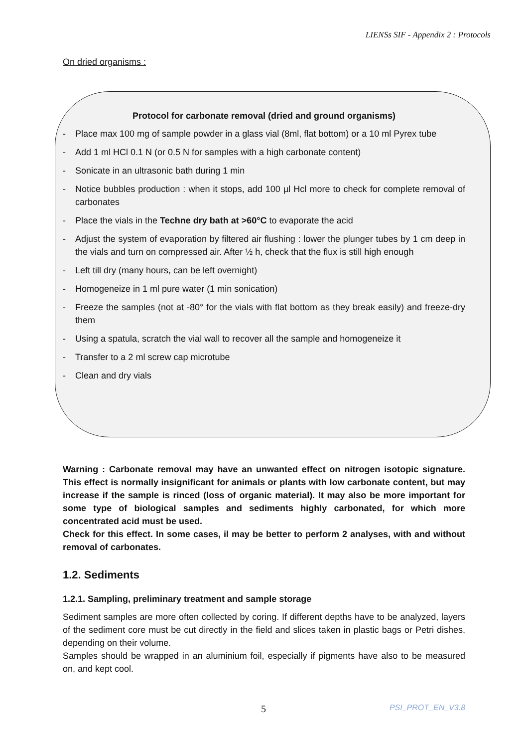LIENSs SIF - Appendix 2 : Protocols
On dried organisms :
Protocol for carbonate removal (dried and ground organisms)
- Place max 100 mg of sample powder in a glass vial (8ml, flat bottom) or a 10 ml Pyrex tube
- Add 1 ml HCl 0.1 N (or 0.5 N for samples with a high carbonate content)
- Sonicate in an ultrasonic bath during 1 min
- Notice bubbles production : when it stops, add 100 µl Hcl more to check for complete removal of carbonates
- Place the vials in the Techne dry bath at >60°C to evaporate the acid
- Adjust the system of evaporation by filtered air flushing : lower the plunger tubes by 1 cm deep in the vials and turn on compressed air. After ½ h, check that the flux is still high enough
- Left till dry (many hours, can be left overnight)
- Homogeneize in 1 ml pure water (1 min sonication)
- Freeze the samples (not at -80° for the vials with flat bottom as they break easily) and freeze-dry them
- Using a spatula, scratch the vial wall to recover all the sample and homogeneize it
- Transfer to a 2 ml screw cap microtube
- Clean and dry vials
Warning : Carbonate removal may have an unwanted effect on nitrogen isotopic signature. This effect is normally insignificant for animals or plants with low carbonate content, but may increase if the sample is rinced (loss of organic material). It may also be more important for some type of biological samples and sediments highly carbonated, for which more concentrated acid must be used.
Check for this effect. In some cases, il may be better to perform 2 analyses, with and without removal of carbonates.
1.2. Sediments
1.2.1. Sampling, preliminary treatment and sample storage
Sediment samples are more often collected by coring. If different depths have to be analyzed, layers of the sediment core must be cut directly in the field and slices taken in plastic bags or Petri dishes, depending on their volume.
Samples should be wrapped in an aluminium foil, especially if pigments have also to be measured on, and kept cool.
5 PSI_PROT_EN_V3.8